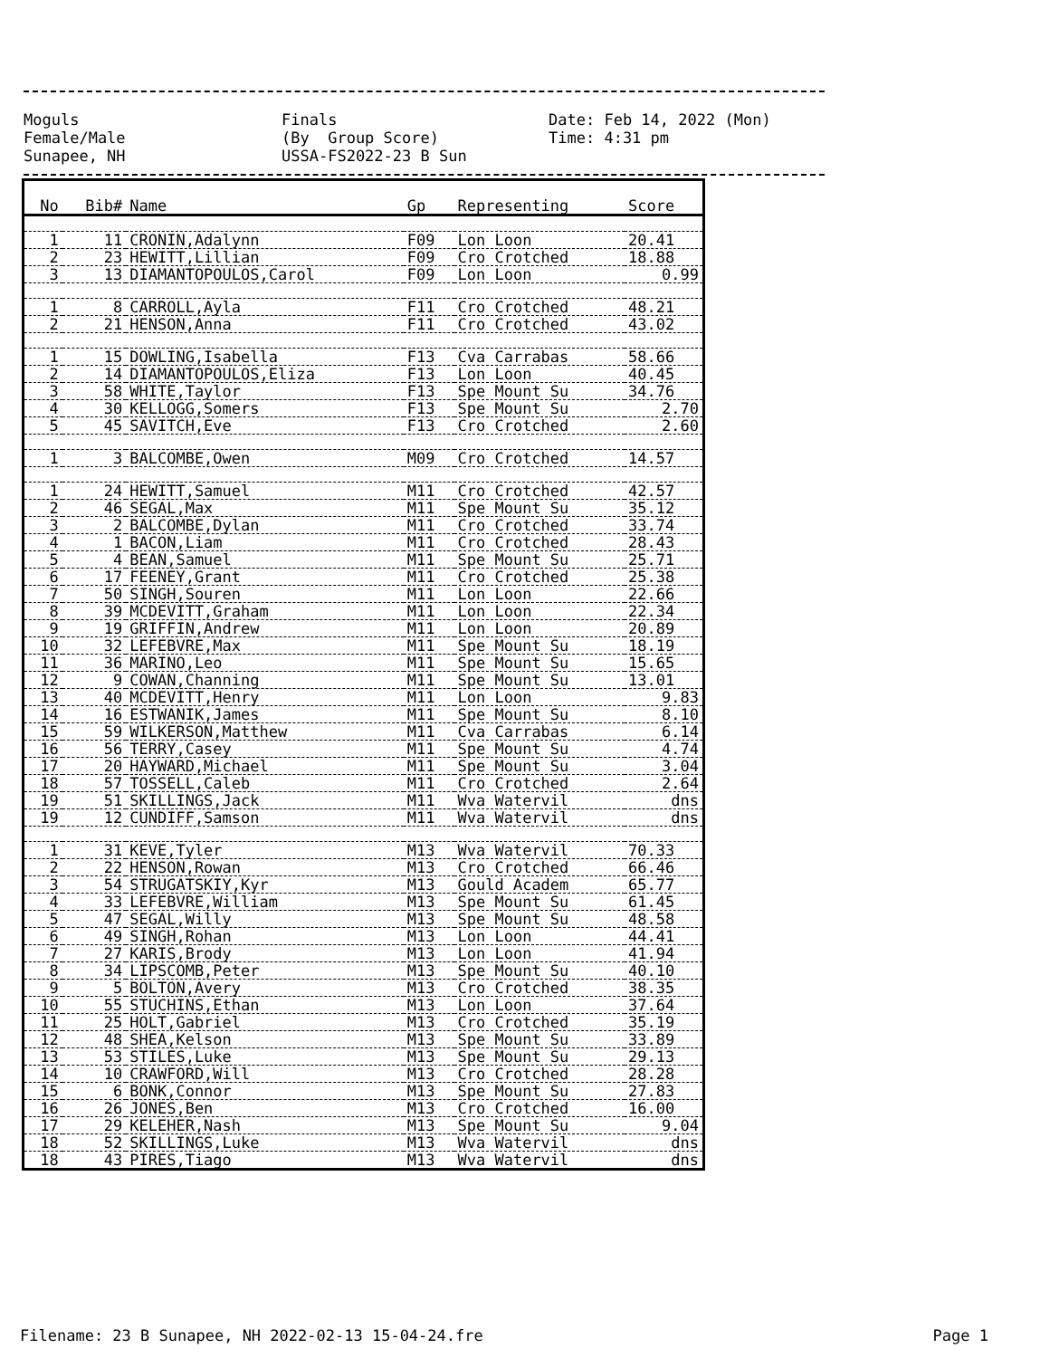Moguls Finals Date: Feb 14, 2022 (Mon)
Female/Male (By Group Score) Time: 4:31 pm
Sunapee, NH USSA-FS2022-23 B Sun
| No | Bib# | Name | Gp | Representing | Score |
| --- | --- | --- | --- | --- | --- |
| 1 | 11 | CRONIN,Adalynn | F09 | Lon Loon | 20.41 |
| 2 | 23 | HEWITT,Lillian | F09 | Cro Crotched | 18.88 |
| 3 | 13 | DIAMANTOPOULOS,Carol | F09 | Lon Loon | 0.99 |
| 1 | 8 | CARROLL,Ayla | F11 | Cro Crotched | 48.21 |
| 2 | 21 | HENSON,Anna | F11 | Cro Crotched | 43.02 |
| 1 | 15 | DOWLING,Isabella | F13 | Cva Carrabas | 58.66 |
| 2 | 14 | DIAMANTOPOULOS,Eliza | F13 | Lon Loon | 40.45 |
| 3 | 58 | WHITE,Taylor | F13 | Spe Mount Su | 34.76 |
| 4 | 30 | KELLOGG,Somers | F13 | Spe Mount Su | 2.70 |
| 5 | 45 | SAVITCH,Eve | F13 | Cro Crotched | 2.60 |
| 1 | 3 | BALCOMBE,Owen | M09 | Cro Crotched | 14.57 |
| 1 | 24 | HEWITT,Samuel | M11 | Cro Crotched | 42.57 |
| 2 | 46 | SEGAL,Max | M11 | Spe Mount Su | 35.12 |
| 3 | 2 | BALCOMBE,Dylan | M11 | Cro Crotched | 33.74 |
| 4 | 1 | BACON,Liam | M11 | Cro Crotched | 28.43 |
| 5 | 4 | BEAN,Samuel | M11 | Spe Mount Su | 25.71 |
| 6 | 17 | FEENEY,Grant | M11 | Cro Crotched | 25.38 |
| 7 | 50 | SINGH,Souren | M11 | Lon Loon | 22.66 |
| 8 | 39 | MCDEVITT,Graham | M11 | Lon Loon | 22.34 |
| 9 | 19 | GRIFFIN,Andrew | M11 | Lon Loon | 20.89 |
| 10 | 32 | LEFEBVRE,Max | M11 | Spe Mount Su | 18.19 |
| 11 | 36 | MARINO,Leo | M11 | Spe Mount Su | 15.65 |
| 12 | 9 | COWAN,Channing | M11 | Spe Mount Su | 13.01 |
| 13 | 40 | MCDEVITT,Henry | M11 | Lon Loon | 9.83 |
| 14 | 16 | ESTWANIK,James | M11 | Spe Mount Su | 8.10 |
| 15 | 59 | WILKERSON,Matthew | M11 | Cva Carrabas | 6.14 |
| 16 | 56 | TERRY,Casey | M11 | Spe Mount Su | 4.74 |
| 17 | 20 | HAYWARD,Michael | M11 | Spe Mount Su | 3.04 |
| 18 | 57 | TOSSELL,Caleb | M11 | Cro Crotched | 2.64 |
| 19 | 51 | SKILLINGS,Jack | M11 | Wva Watervil | dns |
| 19 | 12 | CUNDIFF,Samson | M11 | Wva Watervil | dns |
| 1 | 31 | KEVE,Tyler | M13 | Wva Watervil | 70.33 |
| 2 | 22 | HENSON,Rowan | M13 | Cro Crotched | 66.46 |
| 3 | 54 | STRUGATSKIY,Kyr | M13 | Gould Academ | 65.77 |
| 4 | 33 | LEFEBVRE,William | M13 | Spe Mount Su | 61.45 |
| 5 | 47 | SEGAL,Willy | M13 | Spe Mount Su | 48.58 |
| 6 | 49 | SINGH,Rohan | M13 | Lon Loon | 44.41 |
| 7 | 27 | KARIS,Brody | M13 | Lon Loon | 41.94 |
| 8 | 34 | LIPSCOMB,Peter | M13 | Spe Mount Su | 40.10 |
| 9 | 5 | BOLTON,Avery | M13 | Cro Crotched | 38.35 |
| 10 | 55 | STUCHINS,Ethan | M13 | Lon Loon | 37.64 |
| 11 | 25 | HOLT,Gabriel | M13 | Cro Crotched | 35.19 |
| 12 | 48 | SHEA,Kelson | M13 | Spe Mount Su | 33.89 |
| 13 | 53 | STILES,Luke | M13 | Spe Mount Su | 29.13 |
| 14 | 10 | CRAWFORD,Will | M13 | Cro Crotched | 28.28 |
| 15 | 6 | BONK,Connor | M13 | Spe Mount Su | 27.83 |
| 16 | 26 | JONES,Ben | M13 | Cro Crotched | 16.00 |
| 17 | 29 | KELEHER,Nash | M13 | Spe Mount Su | 9.04 |
| 18 | 52 | SKILLINGS,Luke | M13 | Wva Watervil | dns |
| 18 | 43 | PIRES,Tiago | M13 | Wva Watervil | dns |
Filename: 23 B Sunapee, NH 2022-02-13 15-04-24.fre Page 1